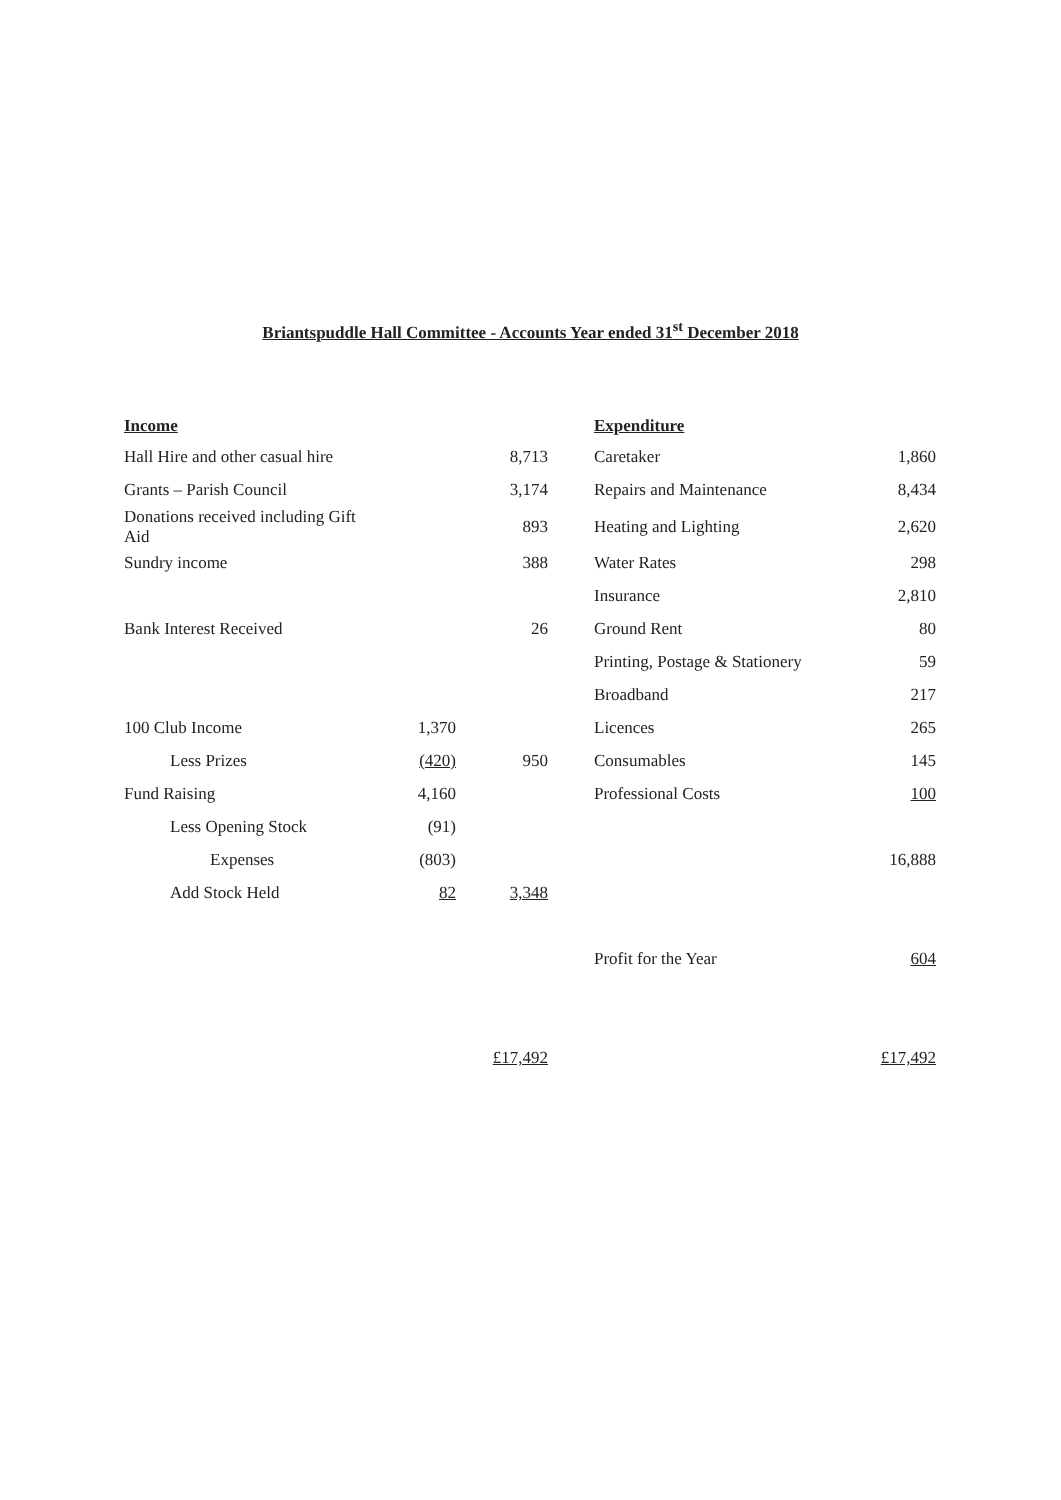Briantspuddle Hall Committee - Accounts Year ended 31<sup>st</sup> December 2018
| Income | | | Expenditure | |
| --- | --- | --- | --- | --- |
| Hall Hire and other casual hire | | 8,713 | Caretaker | 1,860 |
| Grants – Parish Council | | 3,174 | Repairs and Maintenance | 8,434 |
| Donations received including Gift Aid | | 893 | Heating and Lighting | 2,620 |
| Sundry income | | 388 | Water Rates | 298 |
| | | | Insurance | 2,810 |
| Bank Interest Received | | 26 | Ground Rent | 80 |
| | | | Printing, Postage & Stationery | 59 |
| | | | Broadband | 217 |
| 100 Club Income | 1,370 | | Licences | 265 |
| Less Prizes | (420) | 950 | Consumables | 145 |
| Fund Raising | 4,160 | | Professional Costs | 100 |
| Less Opening Stock | (91) | | | |
| Expenses | (803) | | | 16,888 |
| Add Stock Held | 82 | 3,348 | | |
| | | | Profit for the Year | 604 |
| | | £17,492 | | £17,492 |